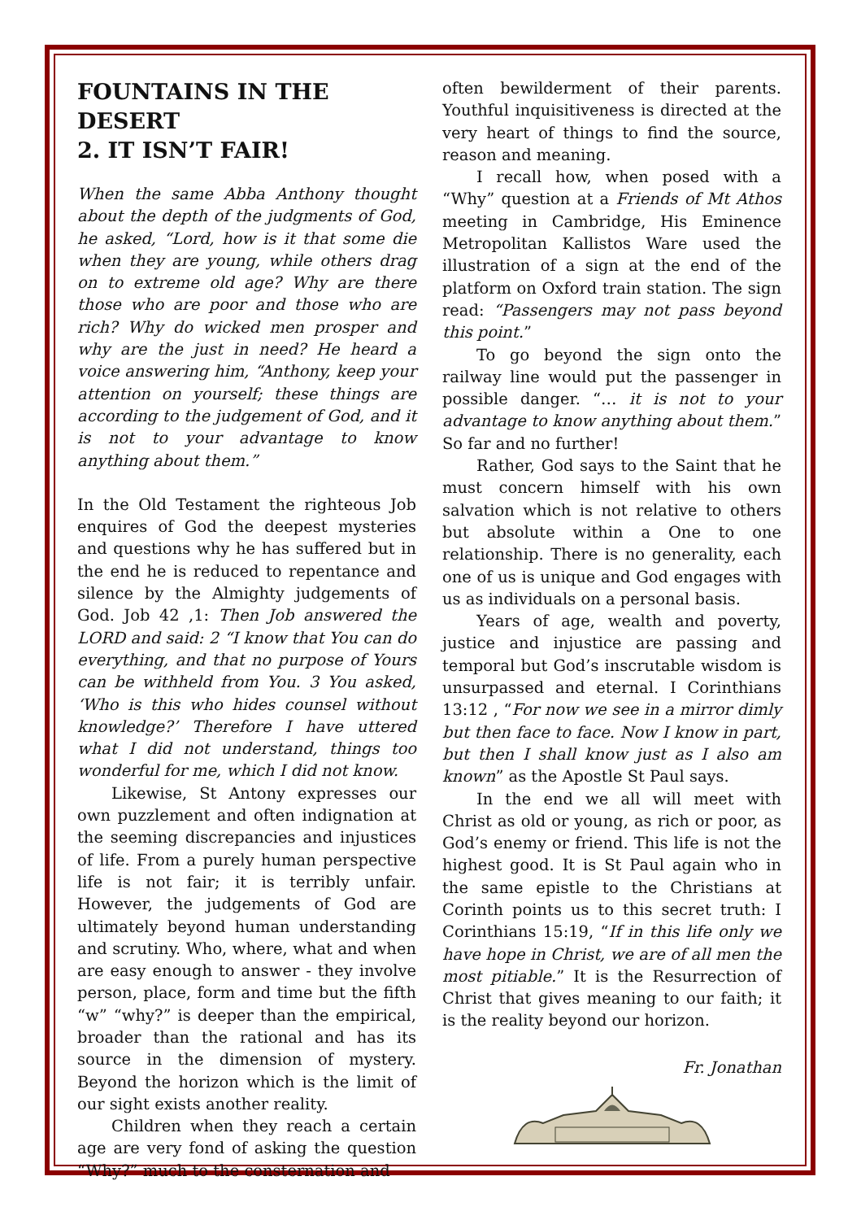FOUNTAINS IN THE DESERT
2. IT ISN’T FAIR!
When the same Abba Anthony thought about the depth of the judgments of God, he asked, “Lord, how is it that some die when they are young, while others drag on to extreme old age? Why are there those who are poor and those who are rich? Why do wicked men prosper and why are the just in need? He heard a voice answering him, “Anthony, keep your attention on yourself; these things are according to the judgement of God, and it is not to your advantage to know anything about them.”
In the Old Testament the righteous Job enquires of God the deepest mysteries and questions why he has suffered but in the end he is reduced to repentance and silence by the Almighty judgements of God. Job 42 ,1: Then Job answered the LORD and said: 2 “I know that You can do everything, and that no purpose of Yours can be withheld from You. 3 You asked, ‘Who is this who hides counsel without knowledge?’ Therefore I have uttered what I did not understand, things too wonderful for me, which I did not know.
Likewise, St Antony expresses our own puzzlement and often indignation at the seeming discrepancies and injustices of life. From a purely human perspective life is not fair; it is terribly unfair. However, the judgements of God are ultimately beyond human understanding and scrutiny. Who, where, what and when are easy enough to answer - they involve person, place, form and time but the fifth “w” “why?” is deeper than the empirical, broader than the rational and has its source in the dimension of mystery. Beyond the horizon which is the limit of our sight exists another reality.
Children when they reach a certain age are very fond of asking the question “Why?” much to the consternation and
often bewilderment of their parents. Youthful inquisitiveness is directed at the very heart of things to find the source, reason and meaning.
I recall how, when posed with a “Why” question at a Friends of Mt Athos meeting in Cambridge, His Eminence Metropolitan Kallistos Ware used the illustration of a sign at the end of the platform on Oxford train station. The sign read: “Passengers may not pass beyond this point.”
To go beyond the sign onto the railway line would put the passenger in possible danger. “… it is not to your advantage to know anything about them.” So far and no further!
Rather, God says to the Saint that he must concern himself with his own salvation which is not relative to others but absolute within a One to one relationship. There is no generality, each one of us is unique and God engages with us as individuals on a personal basis.
Years of age, wealth and poverty, justice and injustice are passing and temporal but God’s inscrutable wisdom is unsurpassed and eternal. I Corinthians 13:12 , “For now we see in a mirror dimly but then face to face. Now I know in part, but then I shall know just as I also am known” as the Apostle St Paul says.
In the end we all will meet with Christ as old or young, as rich or poor, as God’s enemy or friend. This life is not the highest good. It is St Paul again who in the same epistle to the Christians at Corinth points us to this secret truth: I Corinthians 15:19, “If in this life only we have hope in Christ, we are of all men the most pitiable.” It is the Resurrection of Christ that gives meaning to our faith; it is the reality beyond our horizon.
Fr. Jonathan